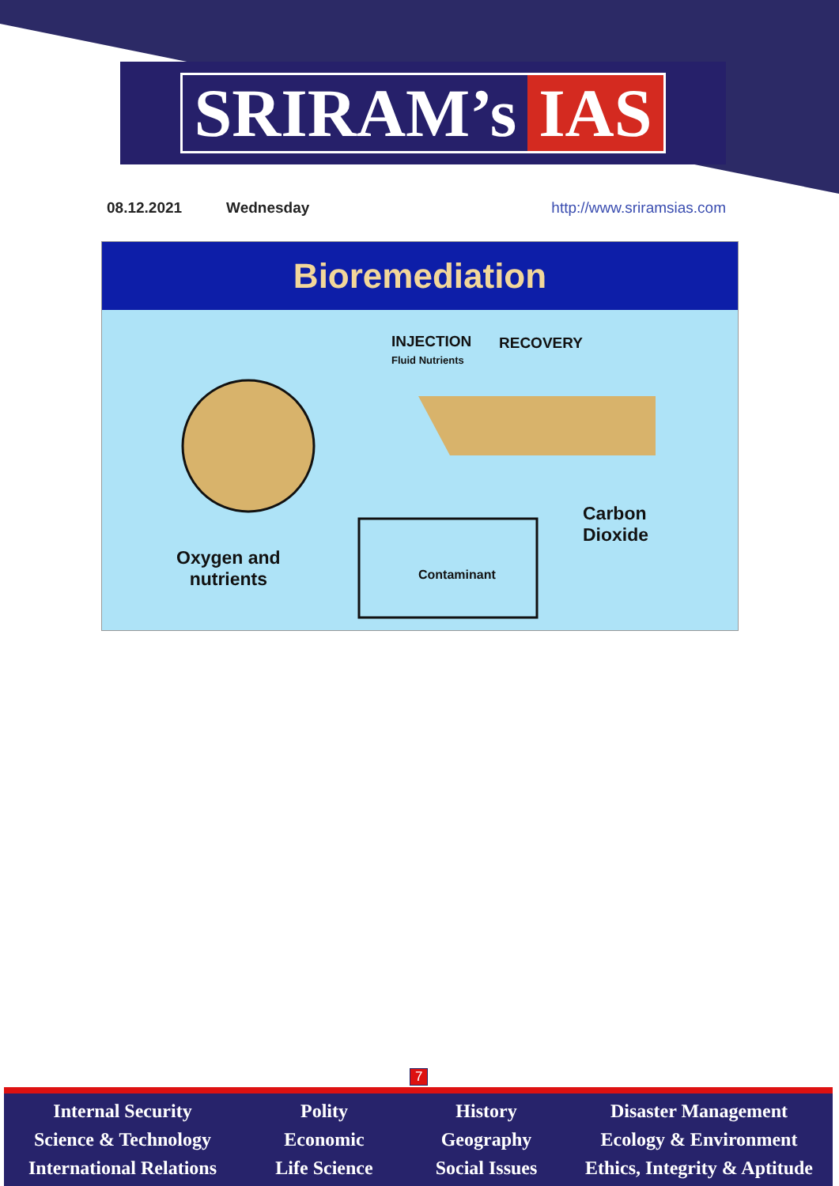SRIRAM’s IAS
08.12.2021 Wednesday http://www.sriramsias.com
Bioremediation
INJECTION
Fluid Nutrients
RECOVERY
Carbon
Dioxide
Oxygen and
nutrients
Contaminant
7
Internal Security
Science & Technology
International Relations
Polity
Economic
Life Science
History
Geography
Social Issues
Disaster Management
Ecology & Environment
Ethics, Integrity & Aptitude